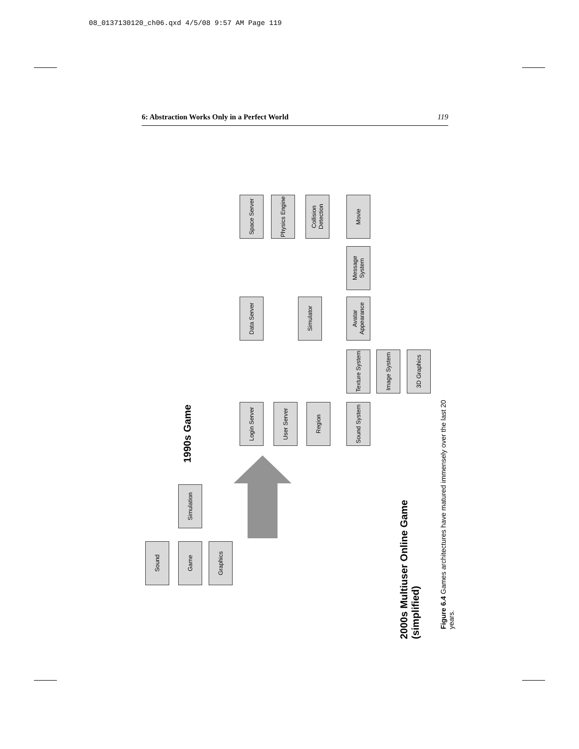08_0137130120_ch06.qxd 4/5/08 9:57 AM Page 119
6: Abstraction Works Only in a Perfect World 119
1990s Game
Simulation
Sound
Game
Graphics
Space Server
Physics Engine
Collision Detection
Data Server
Simulator
Login Server
User Server
Region
Movie
Message System
Avatar Appearance
Texture System
Image System
3D Graphics
Sound System
2000s Multiuser Online Game (simplified)
Figure 6.4 Games architectures have matured immensely over the last 20 years.